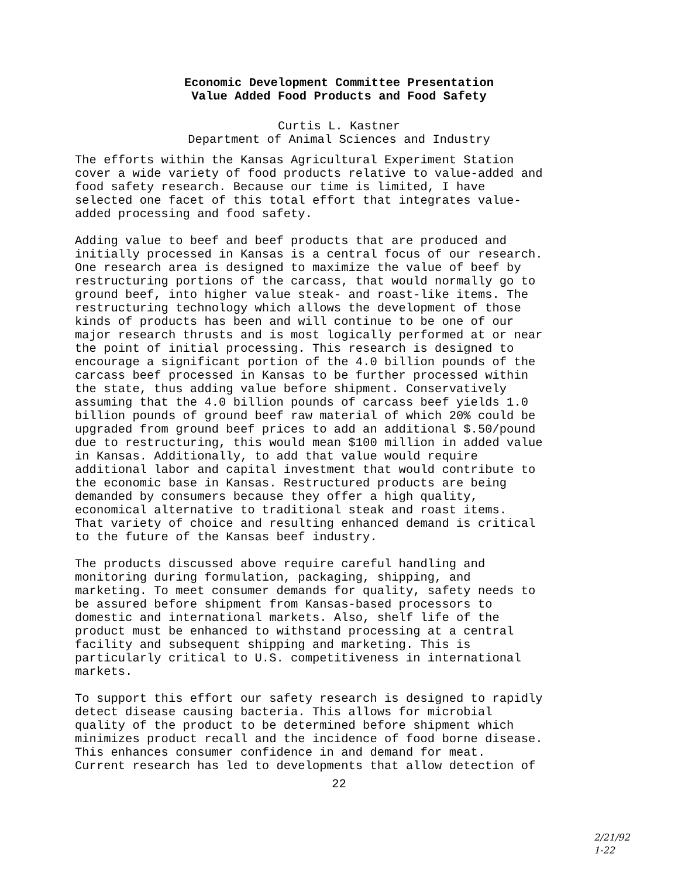Economic Development Committee Presentation
Value Added Food Products and Food Safety
Curtis L. Kastner
Department of Animal Sciences and Industry
The efforts within the Kansas Agricultural Experiment Station cover a wide variety of food products relative to value-added and food safety research. Because our time is limited, I have selected one facet of this total effort that integrates value- added processing and food safety.
Adding value to beef and beef products that are produced and initially processed in Kansas is a central focus of our research. One research area is designed to maximize the value of beef by restructuring portions of the carcass, that would normally go to ground beef, into higher value steak- and roast-like items. The restructuring technology which allows the development of those kinds of products has been and will continue to be one of our major research thrusts and is most logically performed at or near the point of initial processing. This research is designed to encourage a significant portion of the 4.0 billion pounds of the carcass beef processed in Kansas to be further processed within the state, thus adding value before shipment. Conservatively assuming that the 4.0 billion pounds of carcass beef yields 1.0 billion pounds of ground beef raw material of which 20% could be upgraded from ground beef prices to add an additional $.50/pound due to restructuring, this would mean $100 million in added value in Kansas. Additionally, to add that value would require additional labor and capital investment that would contribute to the economic base in Kansas. Restructured products are being demanded by consumers because they offer a high quality, economical alternative to traditional steak and roast items. That variety of choice and resulting enhanced demand is critical to the future of the Kansas beef industry.
The products discussed above require careful handling and monitoring during formulation, packaging, shipping, and marketing. To meet consumer demands for quality, safety needs to be assured before shipment from Kansas-based processors to domestic and international markets. Also, shelf life of the product must be enhanced to withstand processing at a central facility and subsequent shipping and marketing. This is particularly critical to U.S. competitiveness in international markets.
To support this effort our safety research is designed to rapidly detect disease causing bacteria. This allows for microbial quality of the product to be determined before shipment which minimizes product recall and the incidence of food borne disease. This enhances consumer confidence in and demand for meat. Current research has led to developments that allow detection of
22
2/21/92
1-22